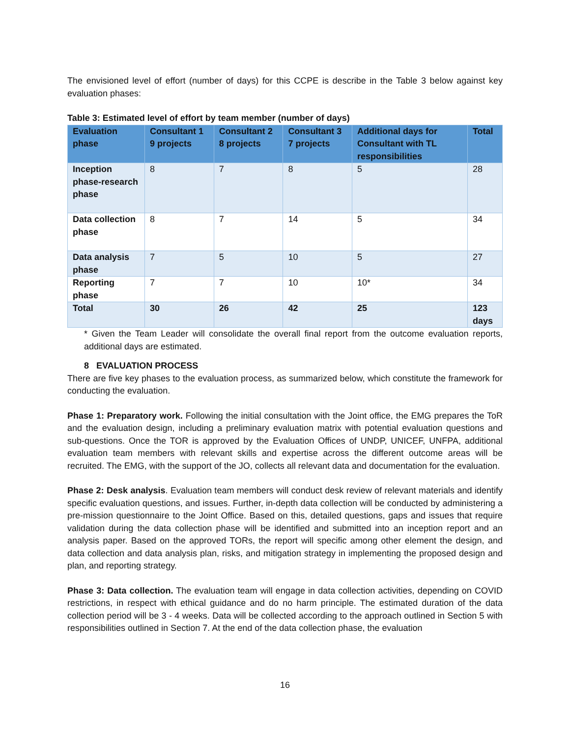The envisioned level of effort (number of days) for this CCPE is describe in the Table 3 below against key evaluation phases:
Table 3: Estimated level of effort by team member (number of days)
| Evaluation phase | Consultant 1 9 projects | Consultant 2 8 projects | Consultant 3 7 projects | Additional days for Consultant with TL responsibilities | Total |
| --- | --- | --- | --- | --- | --- |
| Inception phase-research phase | 8 | 7 | 8 | 5 | 28 |
| Data collection phase | 8 | 7 | 14 | 5 | 34 |
| Data analysis phase | 7 | 5 | 10 | 5 | 27 |
| Reporting phase | 7 | 7 | 10 | 10* | 34 |
| Total | 30 | 26 | 42 | 25 | 123 days |
* Given the Team Leader will consolidate the overall final report from the outcome evaluation reports, additional days are estimated.
8 EVALUATION PROCESS
There are five key phases to the evaluation process, as summarized below, which constitute the framework for conducting the evaluation.
Phase 1: Preparatory work. Following the initial consultation with the Joint office, the EMG prepares the ToR and the evaluation design, including a preliminary evaluation matrix with potential evaluation questions and sub-questions. Once the TOR is approved by the Evaluation Offices of UNDP, UNICEF, UNFPA, additional evaluation team members with relevant skills and expertise across the different outcome areas will be recruited. The EMG, with the support of the JO, collects all relevant data and documentation for the evaluation.
Phase 2: Desk analysis. Evaluation team members will conduct desk review of relevant materials and identify specific evaluation questions, and issues. Further, in-depth data collection will be conducted by administering a pre-mission questionnaire to the Joint Office. Based on this, detailed questions, gaps and issues that require validation during the data collection phase will be identified and submitted into an inception report and an analysis paper. Based on the approved TORs, the report will specific among other element the design, and data collection and data analysis plan, risks, and mitigation strategy in implementing the proposed design and plan, and reporting strategy.
Phase 3: Data collection. The evaluation team will engage in data collection activities, depending on COVID restrictions, in respect with ethical guidance and do no harm principle. The estimated duration of the data collection period will be 3 - 4 weeks. Data will be collected according to the approach outlined in Section 5 with responsibilities outlined in Section 7. At the end of the data collection phase, the evaluation
16